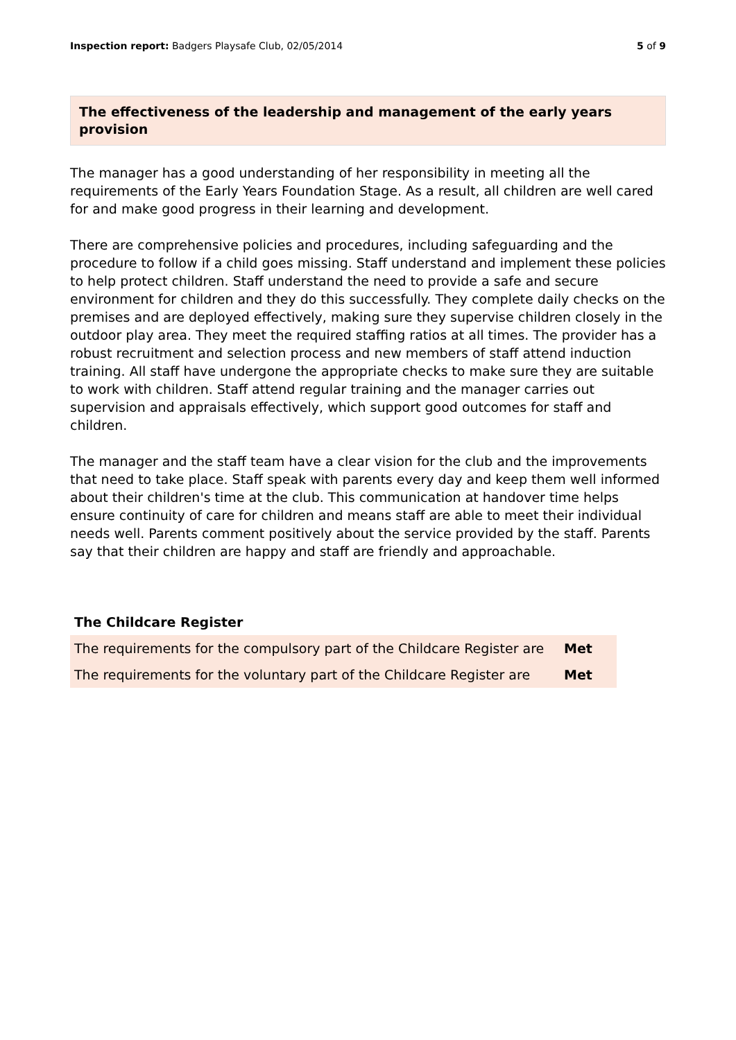Inspection report: Badgers Playsafe Club, 02/05/2014 5 of 9
The effectiveness of the leadership and management of the early years provision
The manager has a good understanding of her responsibility in meeting all the requirements of the Early Years Foundation Stage. As a result, all children are well cared for and make good progress in their learning and development.
There are comprehensive policies and procedures, including safeguarding and the procedure to follow if a child goes missing. Staff understand and implement these policies to help protect children. Staff understand the need to provide a safe and secure environment for children and they do this successfully. They complete daily checks on the premises and are deployed effectively, making sure they supervise children closely in the outdoor play area. They meet the required staffing ratios at all times. The provider has a robust recruitment and selection process and new members of staff attend induction training. All staff have undergone the appropriate checks to make sure they are suitable to work with children. Staff attend regular training and the manager carries out supervision and appraisals effectively, which support good outcomes for staff and children.
The manager and the staff team have a clear vision for the club and the improvements that need to take place. Staff speak with parents every day and keep them well informed about their children's time at the club. This communication at handover time helps ensure continuity of care for children and means staff are able to meet their individual needs well. Parents comment positively about the service provided by the staff. Parents say that their children are happy and staff are friendly and approachable.
The Childcare Register
| The requirements for the compulsory part of the Childcare Register are | Met |
| The requirements for the voluntary part of the Childcare Register are | Met |